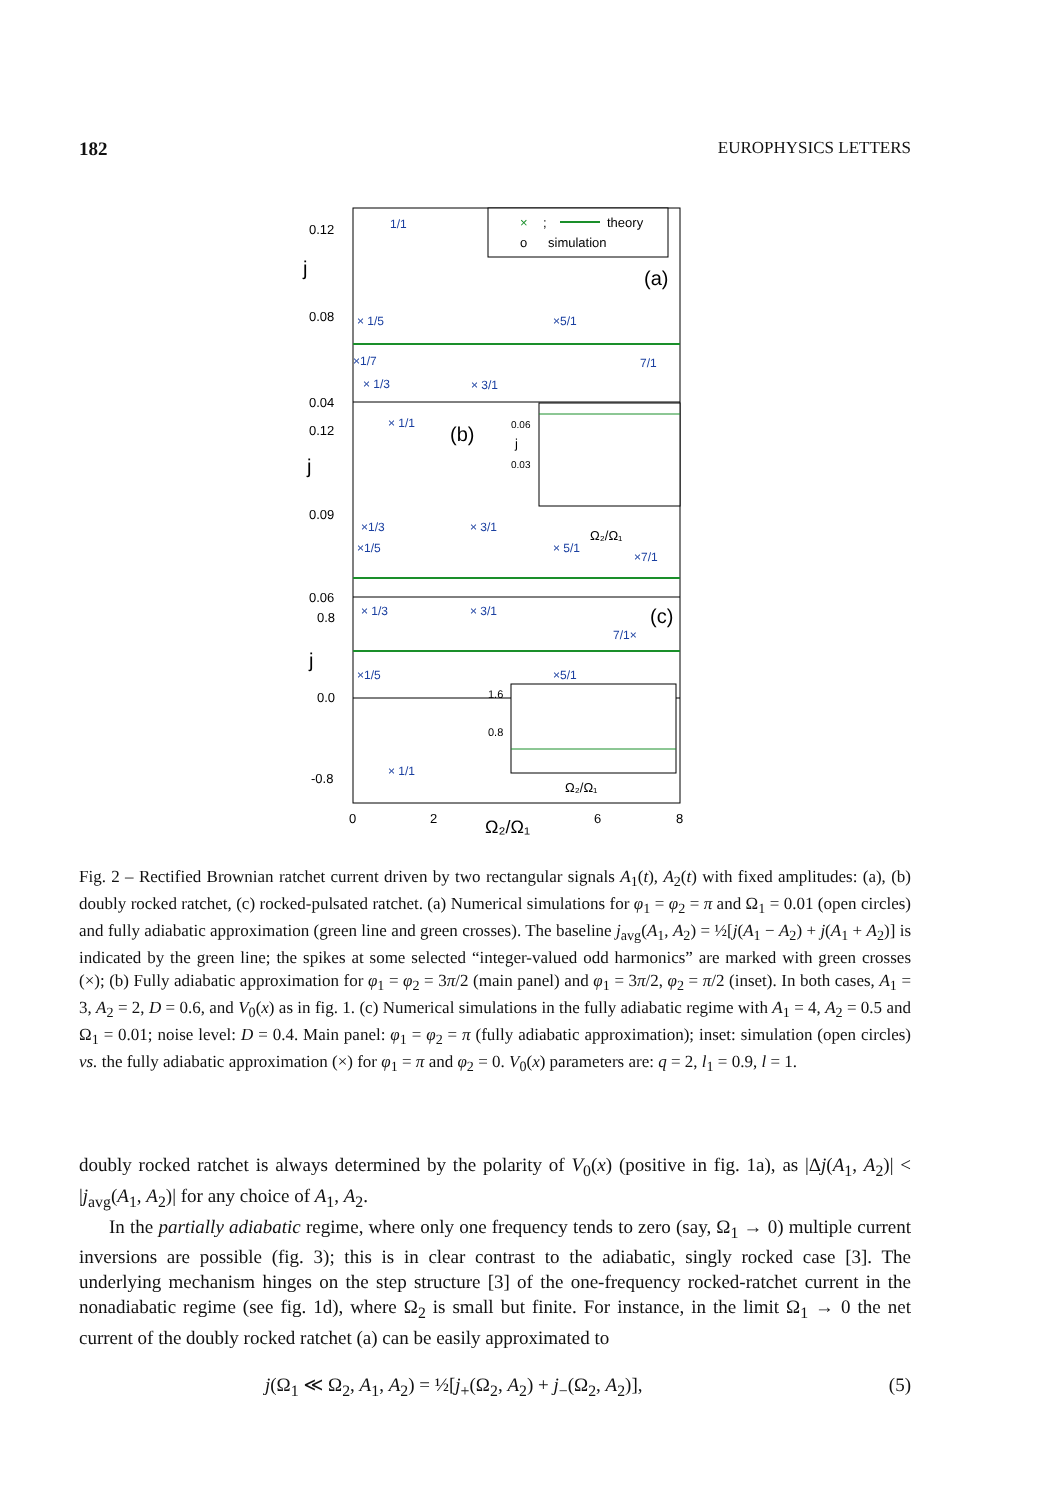182 EUROPHYSICS LETTERS
×
;
theory
o
simulation
(a)
(b)
(c)
0.12
0.08
0.04
0.12
0.09
0.06
0.8
0.0
-0.8
j
j
j
0
2
6
8
Ω₂/Ω₁
1/1
× 1/5
×5/1
×1/7
7/1
× 1/3
× 3/1
× 1/1
×1/3
× 3/1
×1/5
× 5/1
×7/1
× 1/3
× 3/1
7/1×
×1/5
×5/1
× 1/1
0.06
0.03
j
Ω₂/Ω₁
1.6
0.8
Ω₂/Ω₁
Fig. 2 – Rectified Brownian ratchet current driven by two rectangular signals A<sub>1</sub>(t), A<sub>2</sub>(t) with fixed amplitudes: (a), (b) doubly rocked ratchet, (c) rocked-pulsated ratchet. (a) Numerical simulations for φ<sub>1</sub> = φ<sub>2</sub> = π and Ω<sub>1</sub> = 0.01 (open circles) and fully adiabatic approximation (green line and green crosses). The baseline j<sub>avg</sub>(A<sub>1</sub>, A<sub>2</sub>) = ½[j(A<sub>1</sub> − A<sub>2</sub>) + j(A<sub>1</sub> + A<sub>2</sub>)] is indicated by the green line; the spikes at some selected “integer-valued odd harmonics” are marked with green crosses (×); (b) Fully adiabatic approximation for φ<sub>1</sub> = φ<sub>2</sub> = 3π/2 (main panel) and φ<sub>1</sub> = 3π/2, φ<sub>2</sub> = π/2 (inset). In both cases, A<sub>1</sub> = 3, A<sub>2</sub> = 2, D = 0.6, and V<sub>0</sub>(x) as in fig. 1. (c) Numerical simulations in the fully adiabatic regime with A<sub>1</sub> = 4, A<sub>2</sub> = 0.5 and Ω<sub>1</sub> = 0.01; noise level: D = 0.4. Main panel: φ<sub>1</sub> = φ<sub>2</sub> = π (fully adiabatic approximation); inset: simulation (open circles) vs. the fully adiabatic approximation (×) for φ<sub>1</sub> = π and φ<sub>2</sub> = 0. V<sub>0</sub>(x) parameters are: q = 2, l<sub>1</sub> = 0.9, l = 1.
doubly rocked ratchet is always determined by the polarity of V<sub>0</sub>(x) (positive in fig. 1a), as |Δj(A<sub>1</sub>, A<sub>2</sub>)| < |j<sub>avg</sub>(A<sub>1</sub>, A<sub>2</sub>)| for any choice of A<sub>1</sub>, A<sub>2</sub>.
In the partially adiabatic regime, where only one frequency tends to zero (say, Ω<sub>1</sub> → 0) multiple current inversions are possible (fig. 3); this is in clear contrast to the adiabatic, singly rocked case [3]. The underlying mechanism hinges on the step structure [3] of the one-frequency rocked-ratchet current in the nonadiabatic regime (see fig. 1d), where Ω<sub>2</sub> is small but finite. For instance, in the limit Ω<sub>1</sub> → 0 the net current of the doubly rocked ratchet (a) can be easily approximated to
j(Ω<sub>1</sub> ≪ Ω<sub>2</sub>, A<sub>1</sub>, A<sub>2</sub>) = ½[j<sub>+</sub>(Ω<sub>2</sub>, A<sub>2</sub>) + j<sub>−</sub>(Ω<sub>2</sub>, A<sub>2</sub>)], (5)